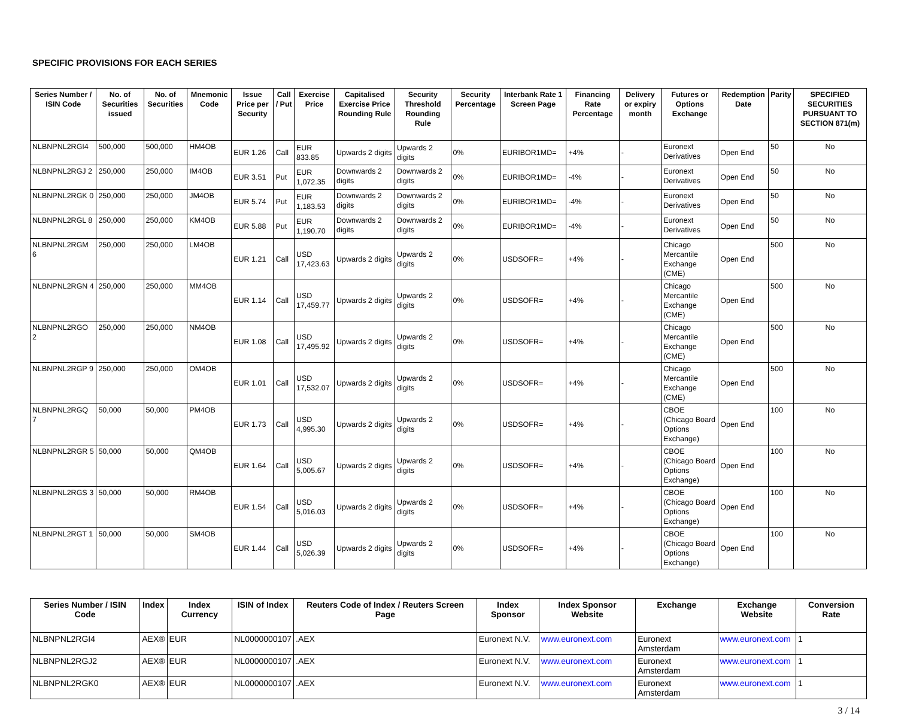SPECIFIC PROVISIONS FOR EACH SERIES
| Series Number / ISIN Code | No. of Securities issued | No. of Securities | Mnemonic Code | Issue Price per Security | Call / Put | Exercise Price | Capitalised Exercise Price Rounding Rule | Security Threshold Rounding Rule | Security Percentage | Interbank Rate 1 Screen Page | Financing Rate Percentage | Delivery or expiry month | Futures or Options Exchange | Redemption Date | Parity | SPECIFIED SECURITIES PURSUANT TO SECTION 871(m) |
| --- | --- | --- | --- | --- | --- | --- | --- | --- | --- | --- | --- | --- | --- | --- | --- | --- |
| NLBNPNL2RGI4 | 500,000 | 500,000 | HM4OB | EUR 1.26 | Call | EUR 833.85 | Upwards 2 digits | Upwards 2 digits | 0% | EURIBOR1MD= | +4% | - | Euronext Derivatives | Open End | 50 | No |
| NLBNPNL2RGJ 2 | 250,000 | 250,000 | IM4OB | EUR 3.51 | Put | EUR 1,072.35 | Downwards 2 digits | Downwards 2 digits | 0% | EURIBOR1MD= | -4% | - | Euronext Derivatives | Open End | 50 | No |
| NLBNPNL2RGK 0 | 250,000 | 250,000 | JM4OB | EUR 5.74 | Put | EUR 1,183.53 | Downwards 2 digits | Downwards 2 digits | 0% | EURIBOR1MD= | -4% | - | Euronext Derivatives | Open End | 50 | No |
| NLBNPNL2RGL 8 | 250,000 | 250,000 | KM4OB | EUR 5.88 | Put | EUR 1,190.70 | Downwards 2 digits | Downwards 2 digits | 0% | EURIBOR1MD= | -4% | - | Euronext Derivatives | Open End | 50 | No |
| NLBNPNL2RGM 6 | 250,000 | 250,000 | LM4OB | EUR 1.21 | Call | USD 17,423.63 | Upwards 2 digits | Upwards 2 digits | 0% | USDSOFR= | +4% | - | Chicago Mercantile Exchange (CME) | Open End | 500 | No |
| NLBNPNL2RGN 4 | 250,000 | 250,000 | MM4OB | EUR 1.14 | Call | USD 17,459.77 | Upwards 2 digits | Upwards 2 digits | 0% | USDSOFR= | +4% | - | Chicago Mercantile Exchange (CME) | Open End | 500 | No |
| NLBNPNL2RGO 2 | 250,000 | 250,000 | NM4OB | EUR 1.08 | Call | USD 17,495.92 | Upwards 2 digits | Upwards 2 digits | 0% | USDSOFR= | +4% | - | Chicago Mercantile Exchange (CME) | Open End | 500 | No |
| NLBNPNL2RGP 9 | 250,000 | 250,000 | OM4OB | EUR 1.01 | Call | USD 17,532.07 | Upwards 2 digits | Upwards 2 digits | 0% | USDSOFR= | +4% | - | Chicago Mercantile Exchange (CME) | Open End | 500 | No |
| NLBNPNL2RGQ 7 | 50,000 | 50,000 | PM4OB | EUR 1.73 | Call | USD 4,995.30 | Upwards 2 digits | Upwards 2 digits | 0% | USDSOFR= | +4% | - | CBOE (Chicago Board Options Exchange) | Open End | 100 | No |
| NLBNPNL2RGR 5 | 50,000 | 50,000 | QM4OB | EUR 1.64 | Call | USD 5,005.67 | Upwards 2 digits | Upwards 2 digits | 0% | USDSOFR= | +4% | - | CBOE (Chicago Board Options Exchange) | Open End | 100 | No |
| NLBNPNL2RGS 3 | 50,000 | 50,000 | RM4OB | EUR 1.54 | Call | USD 5,016.03 | Upwards 2 digits | Upwards 2 digits | 0% | USDSOFR= | +4% | - | CBOE (Chicago Board Options Exchange) | Open End | 100 | No |
| NLBNPNL2RGT 1 | 50,000 | 50,000 | SM4OB | EUR 1.44 | Call | USD 5,026.39 | Upwards 2 digits | Upwards 2 digits | 0% | USDSOFR= | +4% | - | CBOE (Chicago Board Options Exchange) | Open End | 100 | No |
| Series Number / ISIN Code | Index | Index Currency | ISIN of Index | Reuters Code of Index / Reuters Screen Page | Index Sponsor | Index Sponsor Website | Exchange | Exchange Website | Conversion Rate |
| --- | --- | --- | --- | --- | --- | --- | --- | --- | --- |
| NLBNPNL2RGI4 | AEX® | EUR | NL0000000107 | .AEX | Euronext N.V. | www.euronext.com | Euronext Amsterdam | www.euronext.com | 1 |
| NLBNPNL2RGJ2 | AEX® | EUR | NL0000000107 | .AEX | Euronext N.V. | www.euronext.com | Euronext Amsterdam | www.euronext.com | 1 |
| NLBNPNL2RGK0 | AEX® | EUR | NL0000000107 | .AEX | Euronext N.V. | www.euronext.com | Euronext Amsterdam | www.euronext.com | 1 |
3 / 14